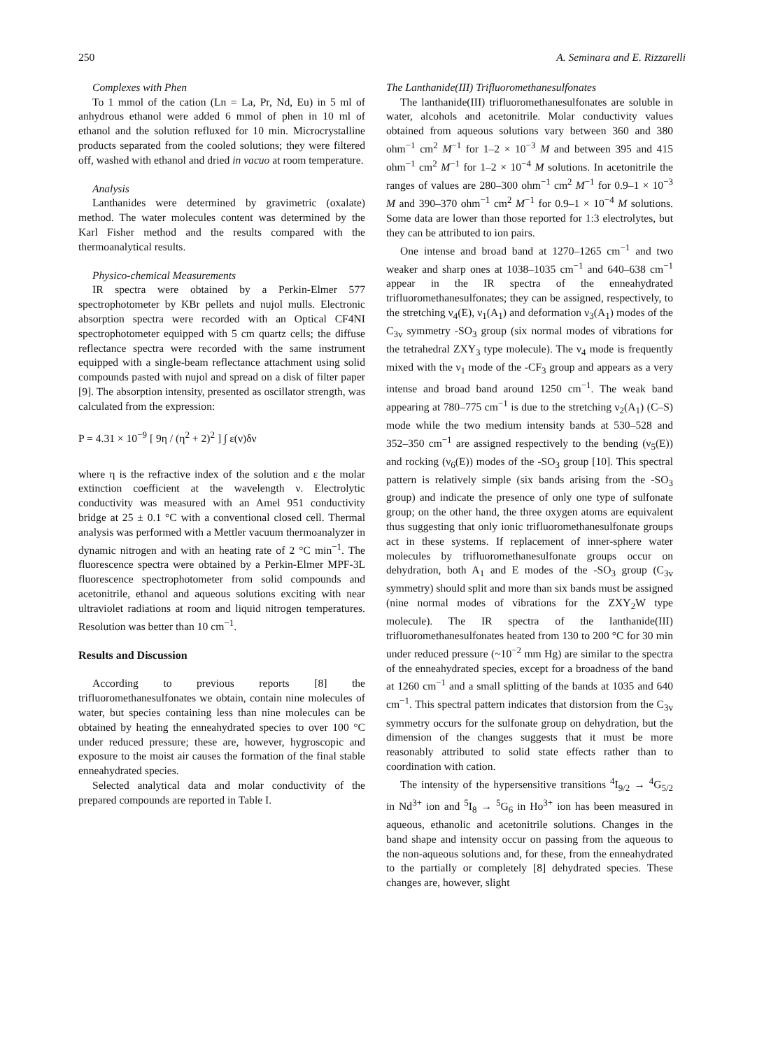250 A. Seminara and E. Rizzarelli
Complexes with Phen
To 1 mmol of the cation (Ln = La, Pr, Nd, Eu) in 5 ml of anhydrous ethanol were added 6 mmol of phen in 10 ml of ethanol and the solution refluxed for 10 min. Microcrystalline products separated from the cooled solutions; they were filtered off, washed with ethanol and dried in vacuo at room temperature.
Analysis
Lanthanides were determined by gravimetric (oxalate) method. The water molecules content was determined by the Karl Fisher method and the results compared with the thermoanalytical results.
Physico-chemical Measurements
IR spectra were obtained by a Perkin-Elmer 577 spectrophotometer by KBr pellets and nujol mulls. Electronic absorption spectra were recorded with an Optical CF4NI spectrophotometer equipped with 5 cm quartz cells; the diffuse reflectance spectra were recorded with the same instrument equipped with a single-beam reflectance attachment using solid compounds pasted with nujol and spread on a disk of filter paper [9]. The absorption intensity, presented as oscillator strength, was calculated from the expression:
P = 4.31 × 10<sup>−9</sup> [ 9η / (η<sup>2</sup> + 2)<sup>2</sup> ] ∫ ε(ν)δν
where η is the refractive index of the solution and ε the molar extinction coefficient at the wavelength ν. Electrolytic conductivity was measured with an Amel 951 conductivity bridge at 25 ± 0.1 °C with a conventional closed cell. Thermal analysis was performed with a Mettler vacuum thermoanalyzer in dynamic nitrogen and with an heating rate of 2 °C min<sup>−1</sup>. The fluorescence spectra were obtained by a Perkin-Elmer MPF-3L fluorescence spectrophotometer from solid compounds and acetonitrile, ethanol and aqueous solutions exciting with near ultraviolet radiations at room and liquid nitrogen temperatures. Resolution was better than 10 cm<sup>−1</sup>.
Results and Discussion
According to previous reports [8] the trifluoromethanesulfonates we obtain, contain nine molecules of water, but species containing less than nine molecules can be obtained by heating the enneahydrated species to over 100 °C under reduced pressure; these are, however, hygroscopic and exposure to the moist air causes the formation of the final stable enneahydrated species.
Selected analytical data and molar conductivity of the prepared compounds are reported in Table I.
The Lanthanide(III) Trifluoromethanesulfonates
The lanthanide(III) trifluoromethanesulfonates are soluble in water, alcohols and acetonitrile. Molar conductivity values obtained from aqueous solutions vary between 360 and 380 ohm<sup>−1</sup> cm<sup>2</sup> M<sup>−1</sup> for 1–2 × 10<sup>−3</sup> M and between 395 and 415 ohm<sup>−1</sup> cm<sup>2</sup> M<sup>−1</sup> for 1–2 × 10<sup>−4</sup> M solutions. In acetonitrile the ranges of values are 280–300 ohm<sup>−1</sup> cm<sup>2</sup> M<sup>−1</sup> for 0.9–1 × 10<sup>−3</sup> M and 390–370 ohm<sup>−1</sup> cm<sup>2</sup> M<sup>−1</sup> for 0.9–1 × 10<sup>−4</sup> M solutions. Some data are lower than those reported for 1:3 electrolytes, but they can be attributed to ion pairs.
One intense and broad band at 1270–1265 cm<sup>−1</sup> and two weaker and sharp ones at 1038–1035 cm<sup>−1</sup> and 640–638 cm<sup>−1</sup> appear in the IR spectra of the enneahydrated trifluoromethanesulfonates; they can be assigned, respectively, to the stretching ν<sub>4</sub>(E), ν<sub>1</sub>(A<sub>1</sub>) and deformation ν<sub>3</sub>(A<sub>1</sub>) modes of the C<sub>3v</sub> symmetry -SO<sub>3</sub> group (six normal modes of vibrations for the tetrahedral ZXY<sub>3</sub> type molecule). The ν<sub>4</sub> mode is frequently mixed with the ν<sub>1</sub> mode of the -CF<sub>3</sub> group and appears as a very intense and broad band around 1250 cm<sup>−1</sup>. The weak band appearing at 780–775 cm<sup>−1</sup> is due to the stretching ν<sub>2</sub>(A<sub>1</sub>) (C–S) mode while the two medium intensity bands at 530–528 and 352–350 cm<sup>−1</sup> are assigned respectively to the bending (ν<sub>5</sub>(E)) and rocking (ν<sub>6</sub>(E)) modes of the -SO<sub>3</sub> group [10]. This spectral pattern is relatively simple (six bands arising from the -SO<sub>3</sub> group) and indicate the presence of only one type of sulfonate group; on the other hand, the three oxygen atoms are equivalent thus suggesting that only ionic trifluoromethanesulfonate groups act in these systems. If replacement of inner-sphere water molecules by trifluoromethanesulfonate groups occur on dehydration, both A<sub>1</sub> and E modes of the -SO<sub>3</sub> group (C<sub>3v</sub> symmetry) should split and more than six bands must be assigned (nine normal modes of vibrations for the ZXY<sub>2</sub>W type molecule). The IR spectra of the lanthanide(III) trifluoromethanesulfonates heated from 130 to 200 °C for 30 min under reduced pressure (~10<sup>−2</sup> mm Hg) are similar to the spectra of the enneahydrated species, except for a broadness of the band at 1260 cm<sup>−1</sup> and a small splitting of the bands at 1035 and 640 cm<sup>−1</sup>. This spectral pattern indicates that distorsion from the C<sub>3v</sub> symmetry occurs for the sulfonate group on dehydration, but the dimension of the changes suggests that it must be more reasonably attributed to solid state effects rather than to coordination with cation.
The intensity of the hypersensitive transitions <sup>4</sup>I<sub>9/2</sub> → <sup>4</sup>G<sub>5/2</sub> in Nd<sup>3+</sup> ion and <sup>5</sup>I<sub>8</sub> → <sup>5</sup>G<sub>6</sub> in Ho<sup>3+</sup> ion has been measured in aqueous, ethanolic and acetonitrile solutions. Changes in the band shape and intensity occur on passing from the aqueous to the non-aqueous solutions and, for these, from the enneahydrated to the partially or completely [8] dehydrated species. These changes are, however, slight